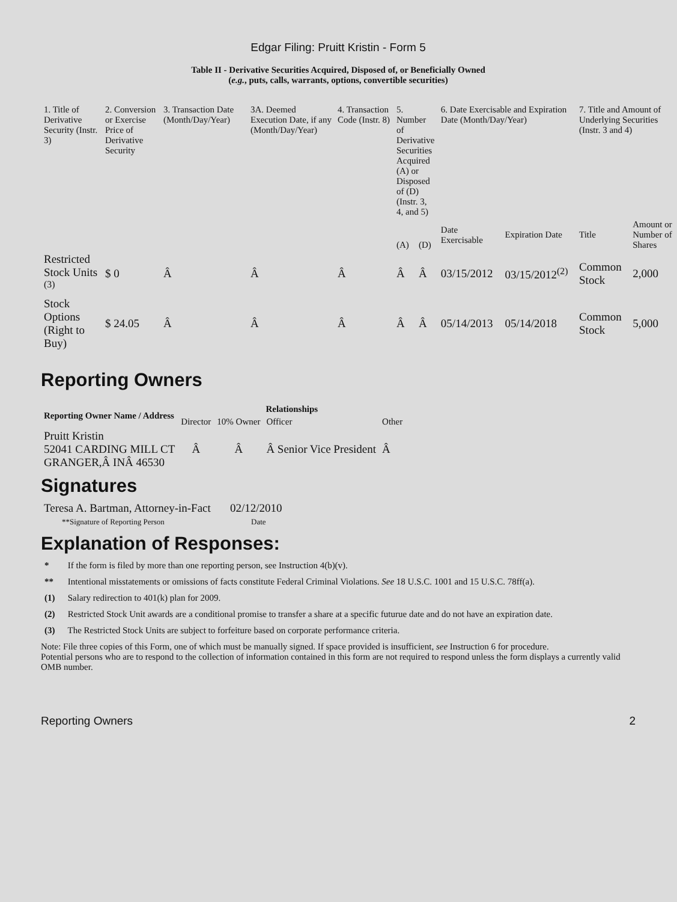Edgar Filing: Pruitt Kristin - Form 5
Table II - Derivative Securities Acquired, Disposed of, or Beneficially Owned
(e.g., puts, calls, warrants, options, convertible securities)
| 1. Title of Derivative Security (Instr. 3) | 2. Conversion or Exercise Price of Derivative Security | 3. Transaction Date (Month/Day/Year) | 3A. Deemed Execution Date, if any (Month/Day/Year) | 4. Transaction Code (Instr. 8) | 5. Number of Derivative Securities Acquired (A) or Disposed of (D) (Instr. 3, 4, and 5) | | 6. Date Exercisable and Expiration Date (Month/Day/Year) | | 7. Title and Amount of Underlying Securities (Instr. 3 and 4) | |
| | | | | | (A) | (D) | Date Exercisable | Expiration Date | Title | Amount or Number of Shares |
| Restricted Stock Units <sup>(3)</sup> | $ 0 | Â | Â | Â | Â | Â | 03/15/2012 | 03/15/2012<sup>(2)</sup> | Common Stock | 2,000 |
| Stock Options (Right to Buy) | $ 24.05 | Â | Â | Â | Â | Â | 05/14/2013 | 05/14/2018 | Common Stock | 5,000 |
Reporting Owners
| Reporting Owner Name / Address | Relationships | | | |
| --- | --- | --- | --- | --- |
| | Director | 10% Owner | Officer | Other |
| Pruitt Kristin 52041 CARDING MILL CT GRANGER,Â INÂ 46530 | Â | Â | Â Senior Vice President | Â |
Signatures
| Teresa A. Bartman, Attorney-in-Fact | 02/12/2010 |
| **Signature of Reporting Person | Date |
Explanation of Responses:
* If the form is filed by more than one reporting person, see Instruction 4(b)(v).
** Intentional misstatements or omissions of facts constitute Federal Criminal Violations. See 18 U.S.C. 1001 and 15 U.S.C. 78ff(a).
(1) Salary redirection to 401(k) plan for 2009.
(2) Restricted Stock Unit awards are a conditional promise to transfer a share at a specific futurue date and do not have an expiration date.
(3) The Restricted Stock Units are subject to forfeiture based on corporate performance criteria.
Note: File three copies of this Form, one of which must be manually signed. If space provided is insufficient, see Instruction 6 for procedure.
Potential persons who are to respond to the collection of information contained in this form are not required to respond unless the form displays a currently valid OMB number.
Reporting Owners 2